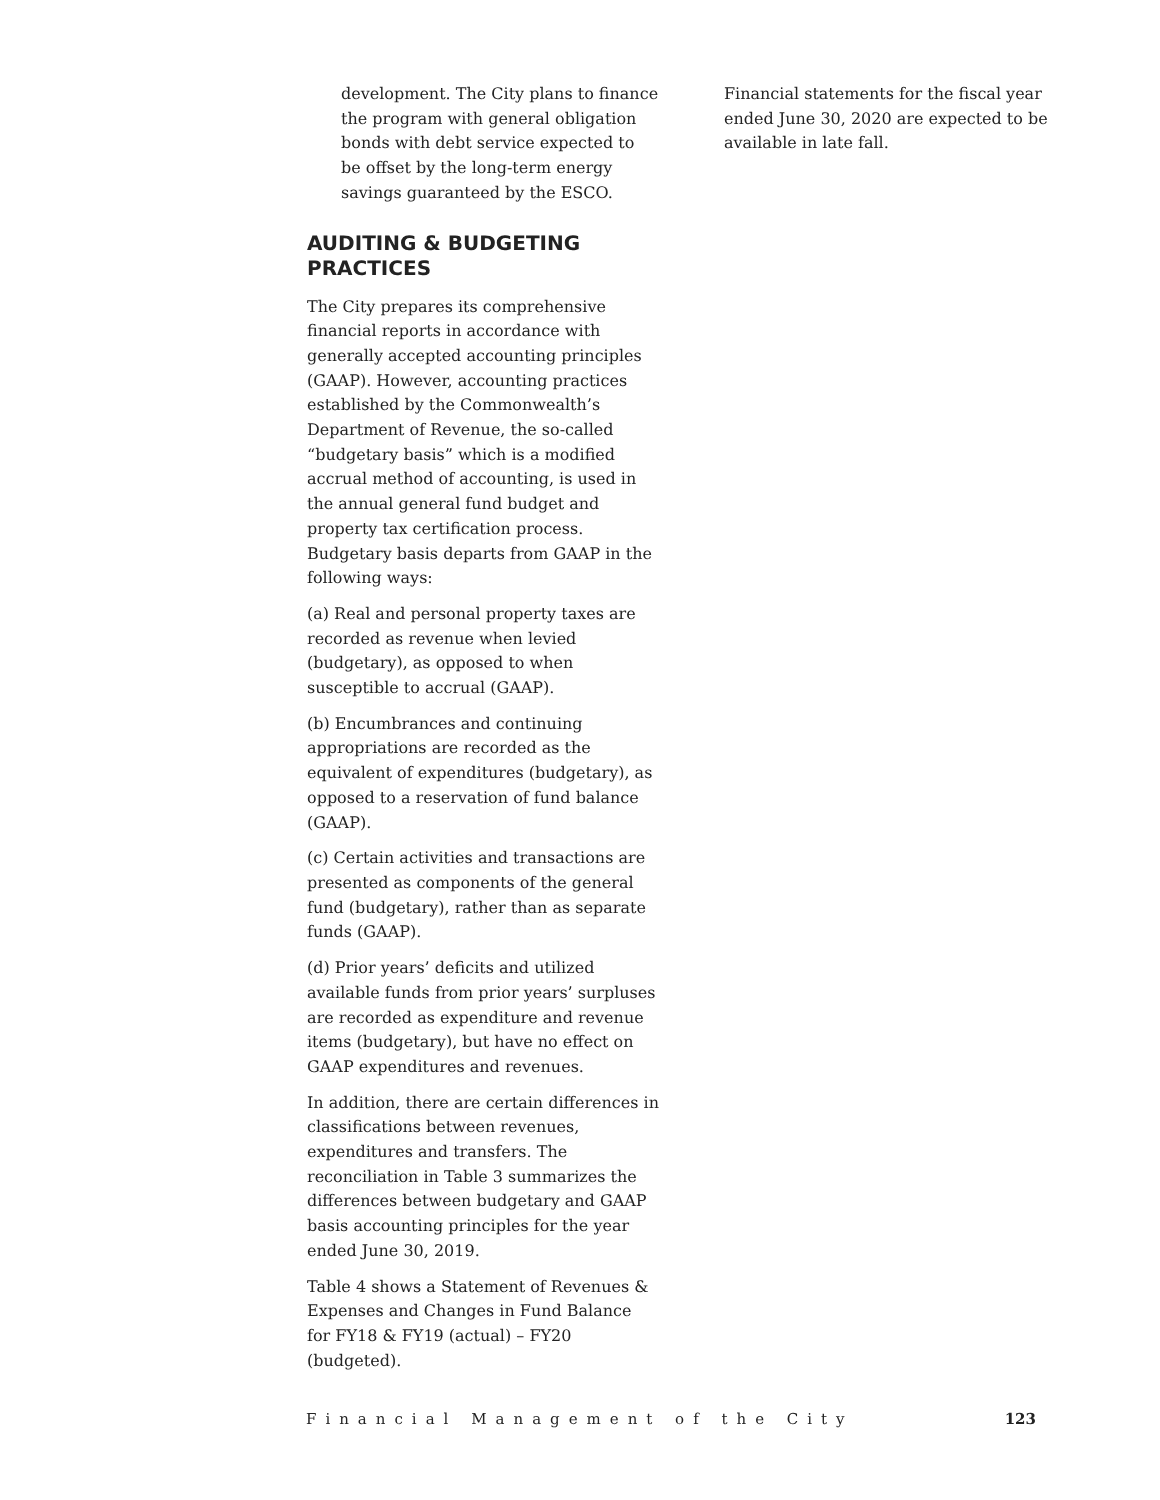development. The City plans to finance the program with general obligation bonds with debt service expected to be offset by the long-term energy savings guaranteed by the ESCO.
AUDITING & BUDGETING PRACTICES
The City prepares its comprehensive financial reports in accordance with generally accepted accounting principles (GAAP). However, accounting practices established by the Commonwealth’s Department of Revenue, the so-called “budgetary basis” which is a modified accrual method of accounting, is used in the annual general fund budget and property tax certification process. Budgetary basis departs from GAAP in the following ways:
(a) Real and personal property taxes are recorded as revenue when levied (budgetary), as opposed to when susceptible to accrual (GAAP).
(b) Encumbrances and continuing appropriations are recorded as the equivalent of expenditures (budgetary), as opposed to a reservation of fund balance (GAAP).
(c) Certain activities and transactions are presented as components of the general fund (budgetary), rather than as separate funds (GAAP).
(d) Prior years’ deficits and utilized available funds from prior years’ surpluses are recorded as expenditure and revenue items (budgetary), but have no effect on GAAP expenditures and revenues.
In addition, there are certain differences in classifications between revenues, expenditures and transfers. The reconciliation in Table 3 summarizes the differences between budgetary and GAAP basis accounting principles for the year ended June 30, 2019.
Table 4 shows a Statement of Revenues & Expenses and Changes in Fund Balance for FY18 & FY19 (actual) – FY20 (budgeted).
Financial statements for the fiscal year ended June 30, 2020 are expected to be available in late fall.
Financial Management of the City 123